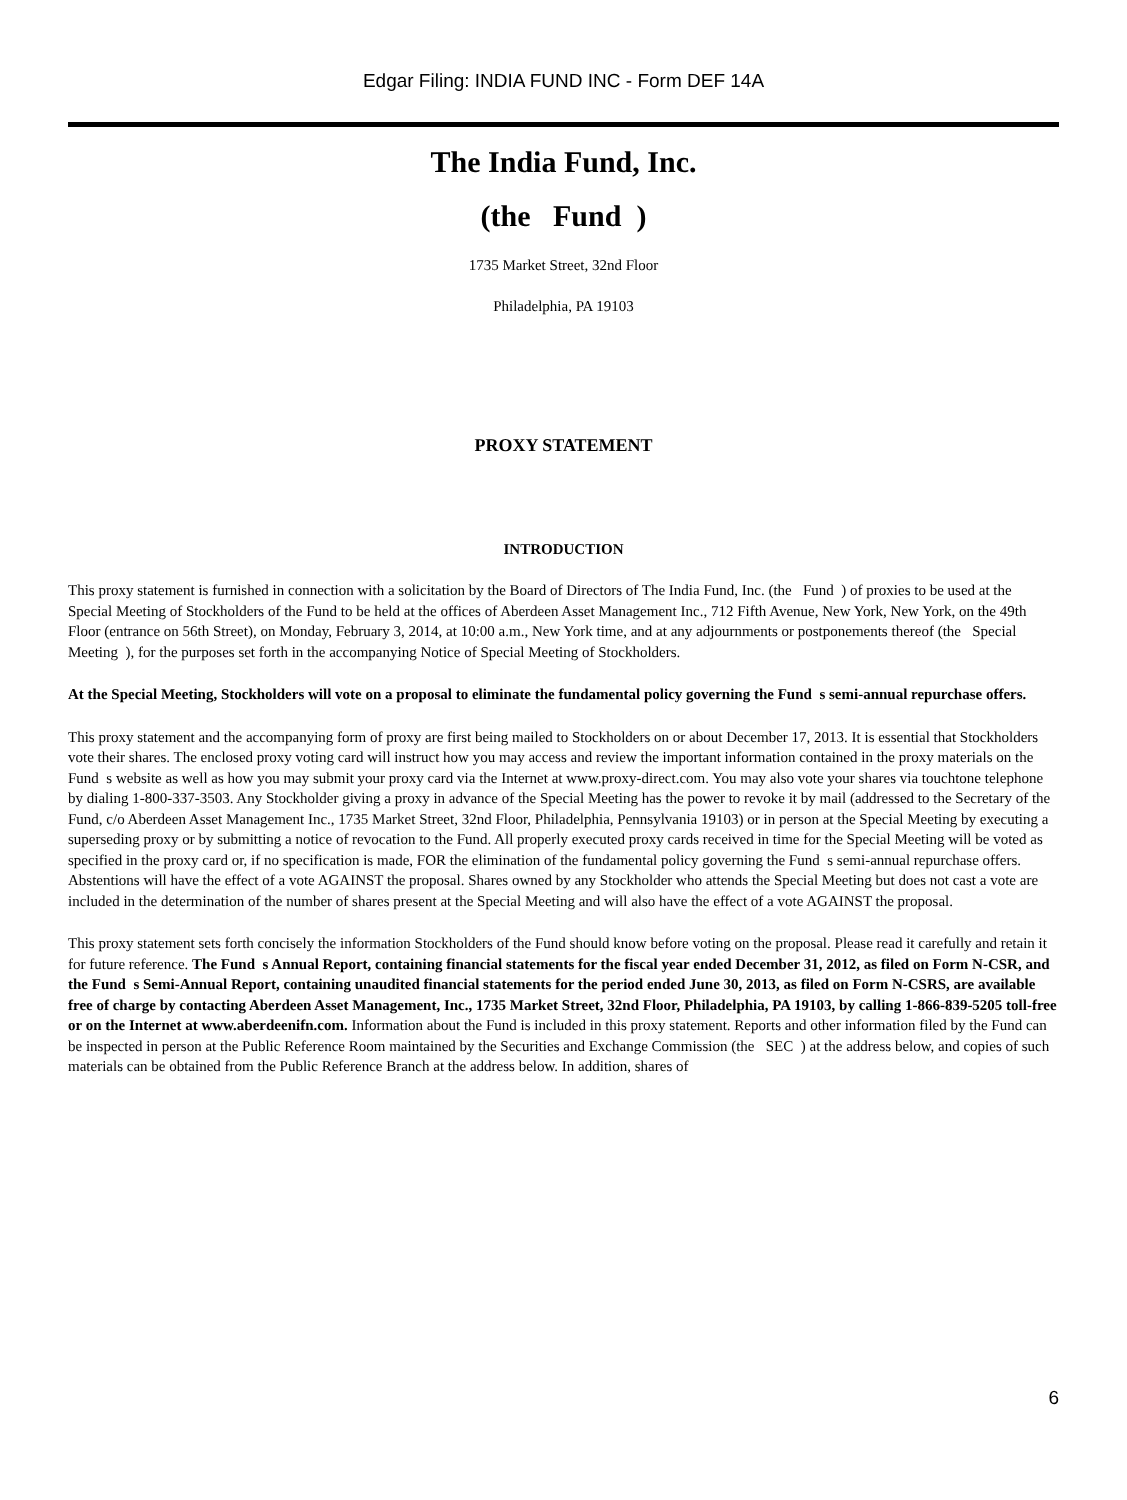Edgar Filing: INDIA FUND INC - Form DEF 14A
The India Fund, Inc.
(the Fund )
1735 Market Street, 32nd Floor
Philadelphia, PA 19103
PROXY STATEMENT
INTRODUCTION
This proxy statement is furnished in connection with a solicitation by the Board of Directors of The India Fund, Inc. (the Fund ) of proxies to be used at the Special Meeting of Stockholders of the Fund to be held at the offices of Aberdeen Asset Management Inc., 712 Fifth Avenue, New York, New York, on the 49th Floor (entrance on 56th Street), on Monday, February 3, 2014, at 10:00 a.m., New York time, and at any adjournments or postponements thereof (the Special Meeting ), for the purposes set forth in the accompanying Notice of Special Meeting of Stockholders.
At the Special Meeting, Stockholders will vote on a proposal to eliminate the fundamental policy governing the Fund s semi-annual repurchase offers.
This proxy statement and the accompanying form of proxy are first being mailed to Stockholders on or about December 17, 2013. It is essential that Stockholders vote their shares. The enclosed proxy voting card will instruct how you may access and review the important information contained in the proxy materials on the Fund s website as well as how you may submit your proxy card via the Internet at www.proxy-direct.com. You may also vote your shares via touchtone telephone by dialing 1-800-337-3503. Any Stockholder giving a proxy in advance of the Special Meeting has the power to revoke it by mail (addressed to the Secretary of the Fund, c/o Aberdeen Asset Management Inc., 1735 Market Street, 32nd Floor, Philadelphia, Pennsylvania 19103) or in person at the Special Meeting by executing a superseding proxy or by submitting a notice of revocation to the Fund. All properly executed proxy cards received in time for the Special Meeting will be voted as specified in the proxy card or, if no specification is made, FOR the elimination of the fundamental policy governing the Fund s semi-annual repurchase offers. Abstentions will have the effect of a vote AGAINST the proposal. Shares owned by any Stockholder who attends the Special Meeting but does not cast a vote are included in the determination of the number of shares present at the Special Meeting and will also have the effect of a vote AGAINST the proposal.
This proxy statement sets forth concisely the information Stockholders of the Fund should know before voting on the proposal. Please read it carefully and retain it for future reference. The Fund s Annual Report, containing financial statements for the fiscal year ended December 31, 2012, as filed on Form N-CSR, and the Fund s Semi-Annual Report, containing unaudited financial statements for the period ended June 30, 2013, as filed on Form N-CSRS, are available free of charge by contacting Aberdeen Asset Management, Inc., 1735 Market Street, 32nd Floor, Philadelphia, PA 19103, by calling 1-866-839-5205 toll-free or on the Internet at www.aberdeenifn.com. Information about the Fund is included in this proxy statement. Reports and other information filed by the Fund can be inspected in person at the Public Reference Room maintained by the Securities and Exchange Commission (the SEC ) at the address below, and copies of such materials can be obtained from the Public Reference Branch at the address below. In addition, shares of
6